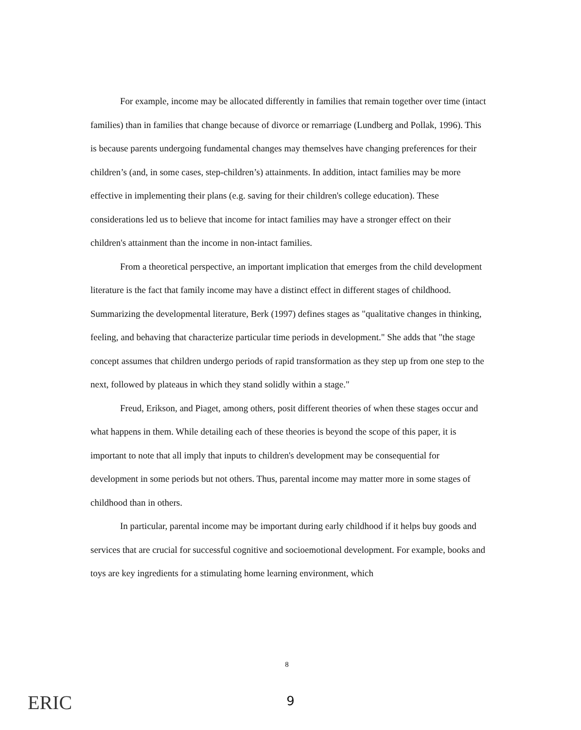For example, income may be allocated differently in families that remain together over time (intact families) than in families that change because of divorce or remarriage (Lundberg and Pollak, 1996). This is because parents undergoing fundamental changes may themselves have changing preferences for their children’s (and, in some cases, step-children’s) attainments. In addition, intact families may be more effective in implementing their plans (e.g. saving for their children's college education). These considerations led us to believe that income for intact families may have a stronger effect on their children's attainment than the income in non-intact families.
From a theoretical perspective, an important implication that emerges from the child development literature is the fact that family income may have a distinct effect in different stages of childhood. Summarizing the developmental literature, Berk (1997) defines stages as "qualitative changes in thinking, feeling, and behaving that characterize particular time periods in development." She adds that "the stage concept assumes that children undergo periods of rapid transformation as they step up from one step to the next, followed by plateaus in which they stand solidly within a stage."
Freud, Erikson, and Piaget, among others, posit different theories of when these stages occur and what happens in them. While detailing each of these theories is beyond the scope of this paper, it is important to note that all imply that inputs to children's development may be consequential for development in some periods but not others. Thus, parental income may matter more in some stages of childhood than in others.
In particular, parental income may be important during early childhood if it helps buy goods and services that are crucial for successful cognitive and socioemotional development. For example, books and toys are key ingredients for a stimulating home learning environment, which
8
ERIC
9